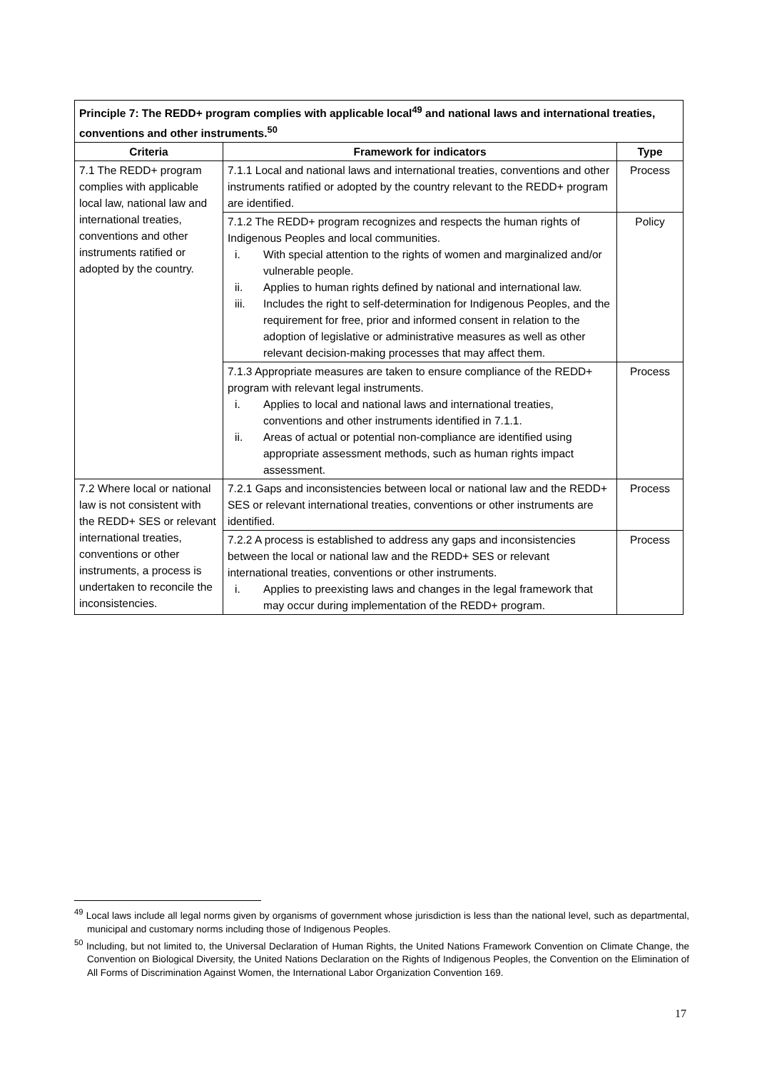| Principle 7: The REDD+ program complies with applicable local<sup>49</sup> and national laws and international treaties, conventions and other instruments.<sup>50</sup> | | |
| --- | --- | --- |
| Criteria | Framework for indicators | Type |
| 7.1 The REDD+ program complies with applicable local law, national law and international treaties, conventions and other instruments ratified or adopted by the country. | 7.1.1 Local and national laws and international treaties, conventions and other instruments ratified or adopted by the country relevant to the REDD+ program are identified. | Process |
| | 7.1.2 The REDD+ program recognizes and respects the human rights of Indigenous Peoples and local communities. i. With special attention to the rights of women and marginalized and/or vulnerable people. ii. Applies to human rights defined by national and international law. iii. Includes the right to self-determination for Indigenous Peoples, and the requirement for free, prior and informed consent in relation to the adoption of legislative or administrative measures as well as other relevant decision-making processes that may affect them. | Policy |
| | 7.1.3 Appropriate measures are taken to ensure compliance of the REDD+ program with relevant legal instruments. i. Applies to local and national laws and international treaties, conventions and other instruments identified in 7.1.1. ii. Areas of actual or potential non-compliance are identified using appropriate assessment methods, such as human rights impact assessment. | Process |
| 7.2 Where local or national law is not consistent with the REDD+ SES or relevant international treaties, conventions or other instruments, a process is undertaken to reconcile the inconsistencies. | 7.2.1 Gaps and inconsistencies between local or national law and the REDD+ SES or relevant international treaties, conventions or other instruments are identified. | Process |
| | 7.2.2 A process is established to address any gaps and inconsistencies between the local or national law and the REDD+ SES or relevant international treaties, conventions or other instruments. i. Applies to preexisting laws and changes in the legal framework that may occur during implementation of the REDD+ program. | Process |
<sup>49</sup> Local laws include all legal norms given by organisms of government whose jurisdiction is less than the national level, such as departmental, municipal and customary norms including those of Indigenous Peoples.
<sup>50</sup> Including, but not limited to, the Universal Declaration of Human Rights, the United Nations Framework Convention on Climate Change, the Convention on Biological Diversity, the United Nations Declaration on the Rights of Indigenous Peoples, the Convention on the Elimination of All Forms of Discrimination Against Women, the International Labor Organization Convention 169.
17